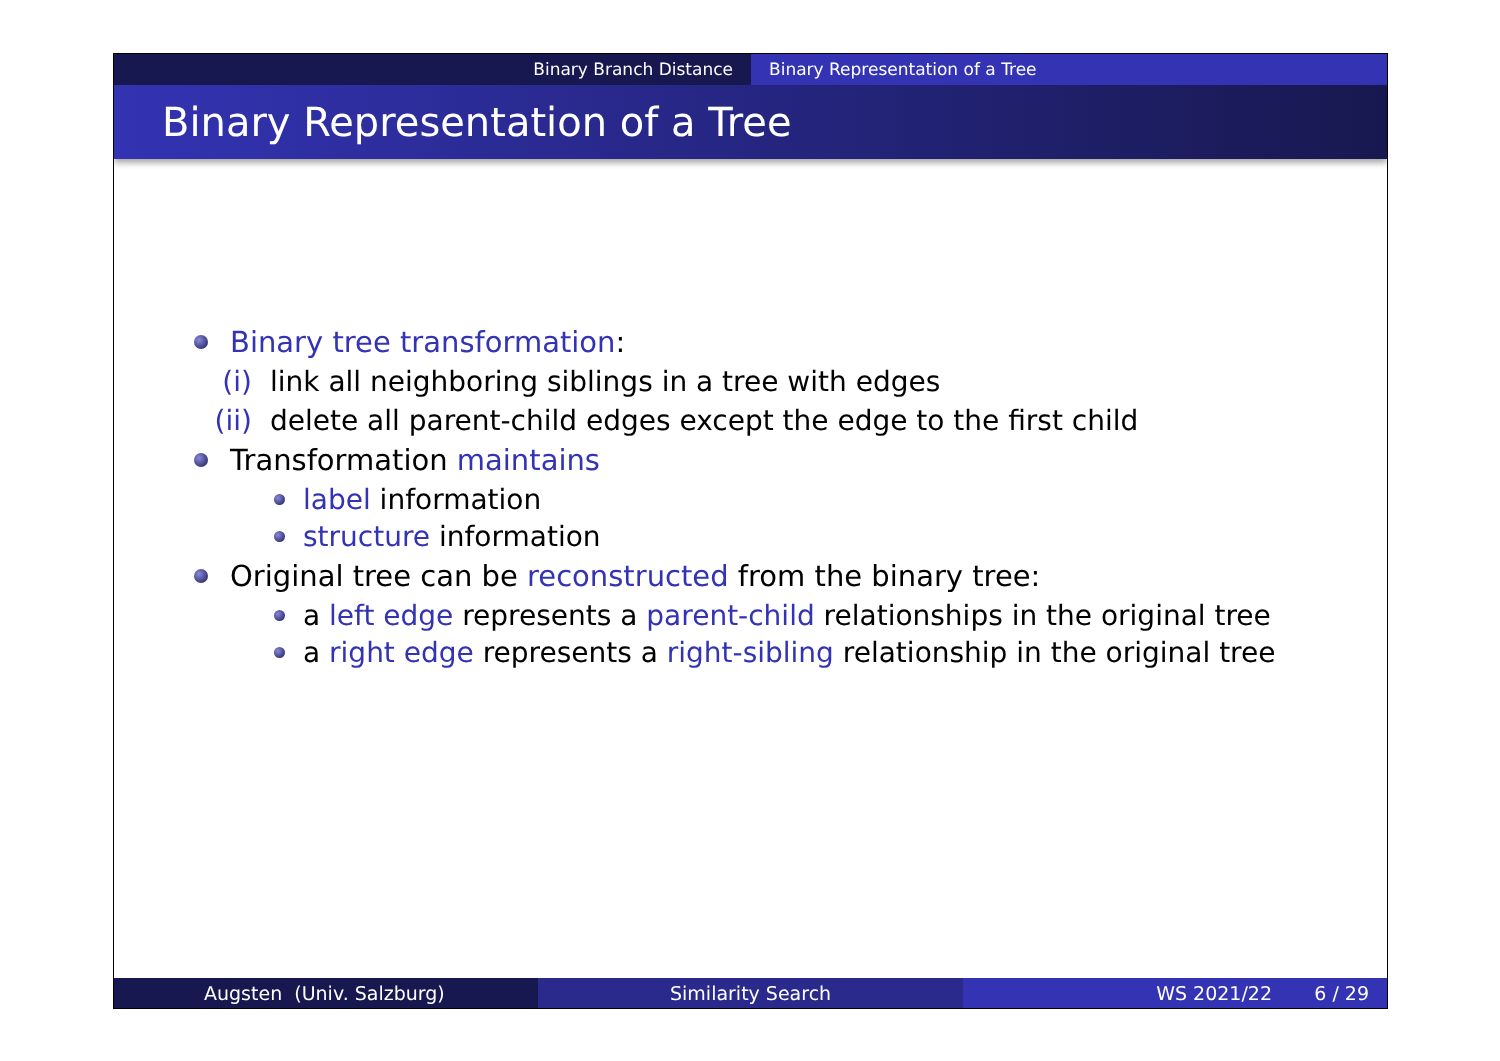Binary Branch Distance Binary Representation of a Tree
Binary Representation of a Tree
Binary tree transformation:
(i) link all neighboring siblings in a tree with edges
(ii) delete all parent-child edges except the edge to the first child
Transformation maintains
label information
structure information
Original tree can be reconstructed from the binary tree:
a left edge represents a parent-child relationships in the original tree
a right edge represents a right-sibling relationship in the original tree
Augsten (Univ. Salzburg) Similarity Search WS 2021/22 6 / 29